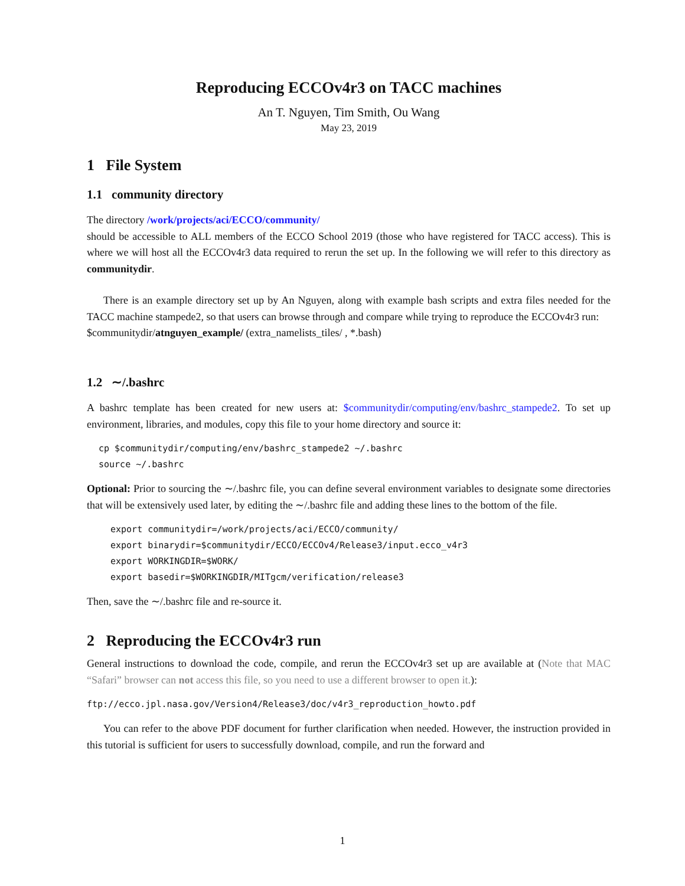Reproducing ECCOv4r3 on TACC machines
An T. Nguyen, Tim Smith, Ou Wang
May 23, 2019
1 File System
1.1 community directory
The directory /work/projects/aci/ECCO/community/
should be accessible to ALL members of the ECCO School 2019 (those who have registered for TACC access). This is where we will host all the ECCOv4r3 data required to rerun the set up. In the following we will refer to this directory as communitydir.
There is an example directory set up by An Nguyen, along with example bash scripts and extra files needed for the TACC machine stampede2, so that users can browse through and compare while trying to reproduce the ECCOv4r3 run:
$communitydir/atnguyen_example/ (extra_namelists_tiles/ , *.bash)
1.2 ∼/.bashrc
A bashrc template has been created for new users at: $communitydir/computing/env/bashrc_stampede2. To set up environment, libraries, and modules, copy this file to your home directory and source it:
cp $communitydir/computing/env/bashrc_stampede2 ~/.bashrc
source ~/.bashrc
Optional: Prior to sourcing the ∼/.bashrc file, you can define several environment variables to designate some directories that will be extensively used later, by editing the ∼/.bashrc file and adding these lines to the bottom of the file.
export communitydir=/work/projects/aci/ECCO/community/
export binarydir=$communitydir/ECCO/ECCOv4/Release3/input.ecco_v4r3
export WORKINGDIR=$WORK/
export basedir=$WORKINGDIR/MITgcm/verification/release3
Then, save the ∼/.bashrc file and re-source it.
2 Reproducing the ECCOv4r3 run
General instructions to download the code, compile, and rerun the ECCOv4r3 set up are available at (Note that MAC “Safari” browser can not access this file, so you need to use a different browser to open it.):
ftp://ecco.jpl.nasa.gov/Version4/Release3/doc/v4r3_reproduction_howto.pdf
You can refer to the above PDF document for further clarification when needed. However, the instruction provided in this tutorial is sufficient for users to successfully download, compile, and run the forward and
1